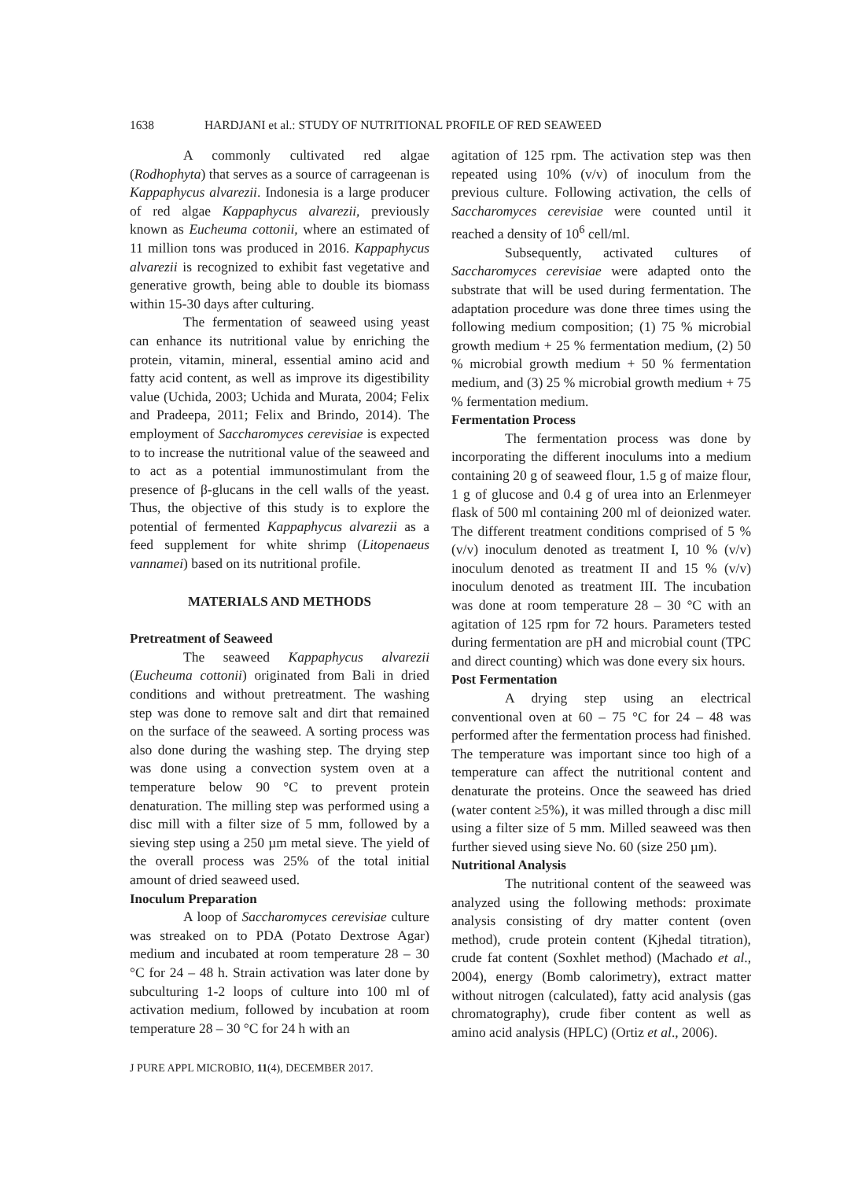1638 HARDJANI et al.: STUDY OF NUTRITIONAL PROFILE OF RED SEAWEED
A commonly cultivated red algae (Rodhophyta) that serves as a source of carrageenan is Kappaphycus alvarezii. Indonesia is a large producer of red algae Kappaphycus alvarezii, previously known as Eucheuma cottonii, where an estimated of 11 million tons was produced in 2016. Kappaphycus alvarezii is recognized to exhibit fast vegetative and generative growth, being able to double its biomass within 15-30 days after culturing.
The fermentation of seaweed using yeast can enhance its nutritional value by enriching the protein, vitamin, mineral, essential amino acid and fatty acid content, as well as improve its digestibility value (Uchida, 2003; Uchida and Murata, 2004; Felix and Pradeepa, 2011; Felix and Brindo, 2014). The employment of Saccharomyces cerevisiae is expected to to increase the nutritional value of the seaweed and to act as a potential immunostimulant from the presence of β-glucans in the cell walls of the yeast. Thus, the objective of this study is to explore the potential of fermented Kappaphycus alvarezii as a feed supplement for white shrimp (Litopenaeus vannamei) based on its nutritional profile.
MATERIALS AND METHODS
Pretreatment of Seaweed
The seaweed Kappaphycus alvarezii (Eucheuma cottonii) originated from Bali in dried conditions and without pretreatment. The washing step was done to remove salt and dirt that remained on the surface of the seaweed. A sorting process was also done during the washing step. The drying step was done using a convection system oven at a temperature below 90 °C to prevent protein denaturation. The milling step was performed using a disc mill with a filter size of 5 mm, followed by a sieving step using a 250 µm metal sieve. The yield of the overall process was 25% of the total initial amount of dried seaweed used.
Inoculum Preparation
A loop of Saccharomyces cerevisiae culture was streaked on to PDA (Potato Dextrose Agar) medium and incubated at room temperature 28 – 30 °C for 24 – 48 h. Strain activation was later done by subculturing 1-2 loops of culture into 100 ml of activation medium, followed by incubation at room temperature 28 – 30 °C for 24 h with an
agitation of 125 rpm. The activation step was then repeated using 10% (v/v) of inoculum from the previous culture. Following activation, the cells of Saccharomyces cerevisiae were counted until it reached a density of 10<sup>6</sup> cell/ml.
Subsequently, activated cultures of Saccharomyces cerevisiae were adapted onto the substrate that will be used during fermentation. The adaptation procedure was done three times using the following medium composition; (1) 75 % microbial growth medium + 25 % fermentation medium, (2) 50 % microbial growth medium + 50 % fermentation medium, and (3) 25 % microbial growth medium + 75 % fermentation medium.
Fermentation Process
The fermentation process was done by incorporating the different inoculums into a medium containing 20 g of seaweed flour, 1.5 g of maize flour, 1 g of glucose and 0.4 g of urea into an Erlenmeyer flask of 500 ml containing 200 ml of deionized water. The different treatment conditions comprised of 5 % (v/v) inoculum denoted as treatment I, 10 % (v/v) inoculum denoted as treatment II and 15 % (v/v) inoculum denoted as treatment III. The incubation was done at room temperature 28 – 30 °C with an agitation of 125 rpm for 72 hours. Parameters tested during fermentation are pH and microbial count (TPC and direct counting) which was done every six hours.
Post Fermentation
A drying step using an electrical conventional oven at 60 – 75 °C for 24 – 48 was performed after the fermentation process had finished. The temperature was important since too high of a temperature can affect the nutritional content and denaturate the proteins. Once the seaweed has dried (water content ≥5%), it was milled through a disc mill using a filter size of 5 mm. Milled seaweed was then further sieved using sieve No. 60 (size 250 µm).
Nutritional Analysis
The nutritional content of the seaweed was analyzed using the following methods: proximate analysis consisting of dry matter content (oven method), crude protein content (Kjhedal titration), crude fat content (Soxhlet method) (Machado et al., 2004), energy (Bomb calorimetry), extract matter without nitrogen (calculated), fatty acid analysis (gas chromatography), crude fiber content as well as amino acid analysis (HPLC) (Ortiz et al., 2006).
J PURE APPL MICROBIO, 11(4), DECEMBER 2017.